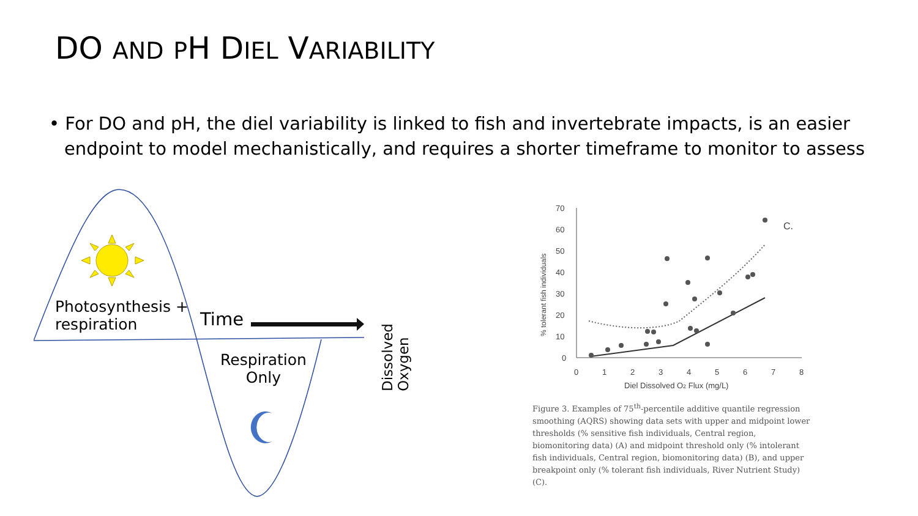DO AND PH DIEL VARIABILITY
• For DO and pH, the diel variability is linked to fish and invertebrate impacts, is an easier endpoint to model mechanistically, and requires a shorter timeframe to monitor to assess
Photosynthesis +
respiration
Time
Respiration
Only
Dissolved Oxygen
70
60
50
40
30
20
10
0
0
1
2
3
4
5
6
7
8
Diel Dissolved O2 Flux (mg/L)
C.
% tolerant fish individuals
Figure 3. Examples of 75<sup>th</sup>-percentile additive quantile regression smoothing (AQRS) showing data sets with upper and midpoint lower thresholds (% sensitive fish individuals, Central region, biomonitoring data) (A) and midpoint threshold only (% intolerant fish individuals, Central region, biomonitoring data) (B), and upper breakpoint only (% tolerant fish individuals, River Nutrient Study) (C).